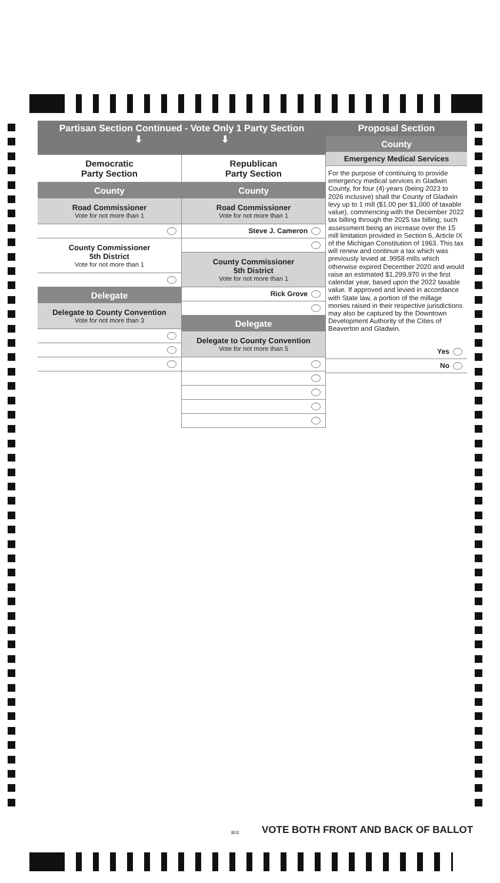Partisan Section Continued - Vote Only 1 Party Section
⬇ ⬇
Democratic
Party Section
County
Road Commissioner
Vote for not more than 1
County Commissioner
5th District
Vote for not more than 1
Delegate
Delegate to County Convention
Vote for not more than 3
Republican
Party Section
County
Road Commissioner
Vote for not more than 1
Steve J. Cameron
County Commissioner
5th District
Vote for not more than 1
Rick Grove
Delegate
Delegate to County Convention
Vote for not more than 5
Proposal Section
County
Emergency Medical Services
For the purpose of continuing to provide emergency medical services in Gladwin County, for four (4) years (being 2023 to 2026 inclusive) shall the County of Gladwin levy up to 1 mill ($1.00 per $1,000 of taxable value), commencing with the December 2022 tax billing through the 2025 tax billing; such assessment being an increase over the 15 mill limitation provided in Section 6, Article IX of the Michigan Constitution of 1963. This tax will renew and continue a tax which was previously levied at .9958 mills which otherwise expired December 2020 and would raise an estimated $1,299,970 in the first calendar year, based upon the 2022 taxable value. If approved and levied in accordance with State law, a portion of the millage monies raised in their respective jurisdictions may also be captured by the Downtown Development Authority of the Cities of Beaverton and Gladwin.
Yes
No
803
VOTE BOTH FRONT AND BACK OF BALLOT